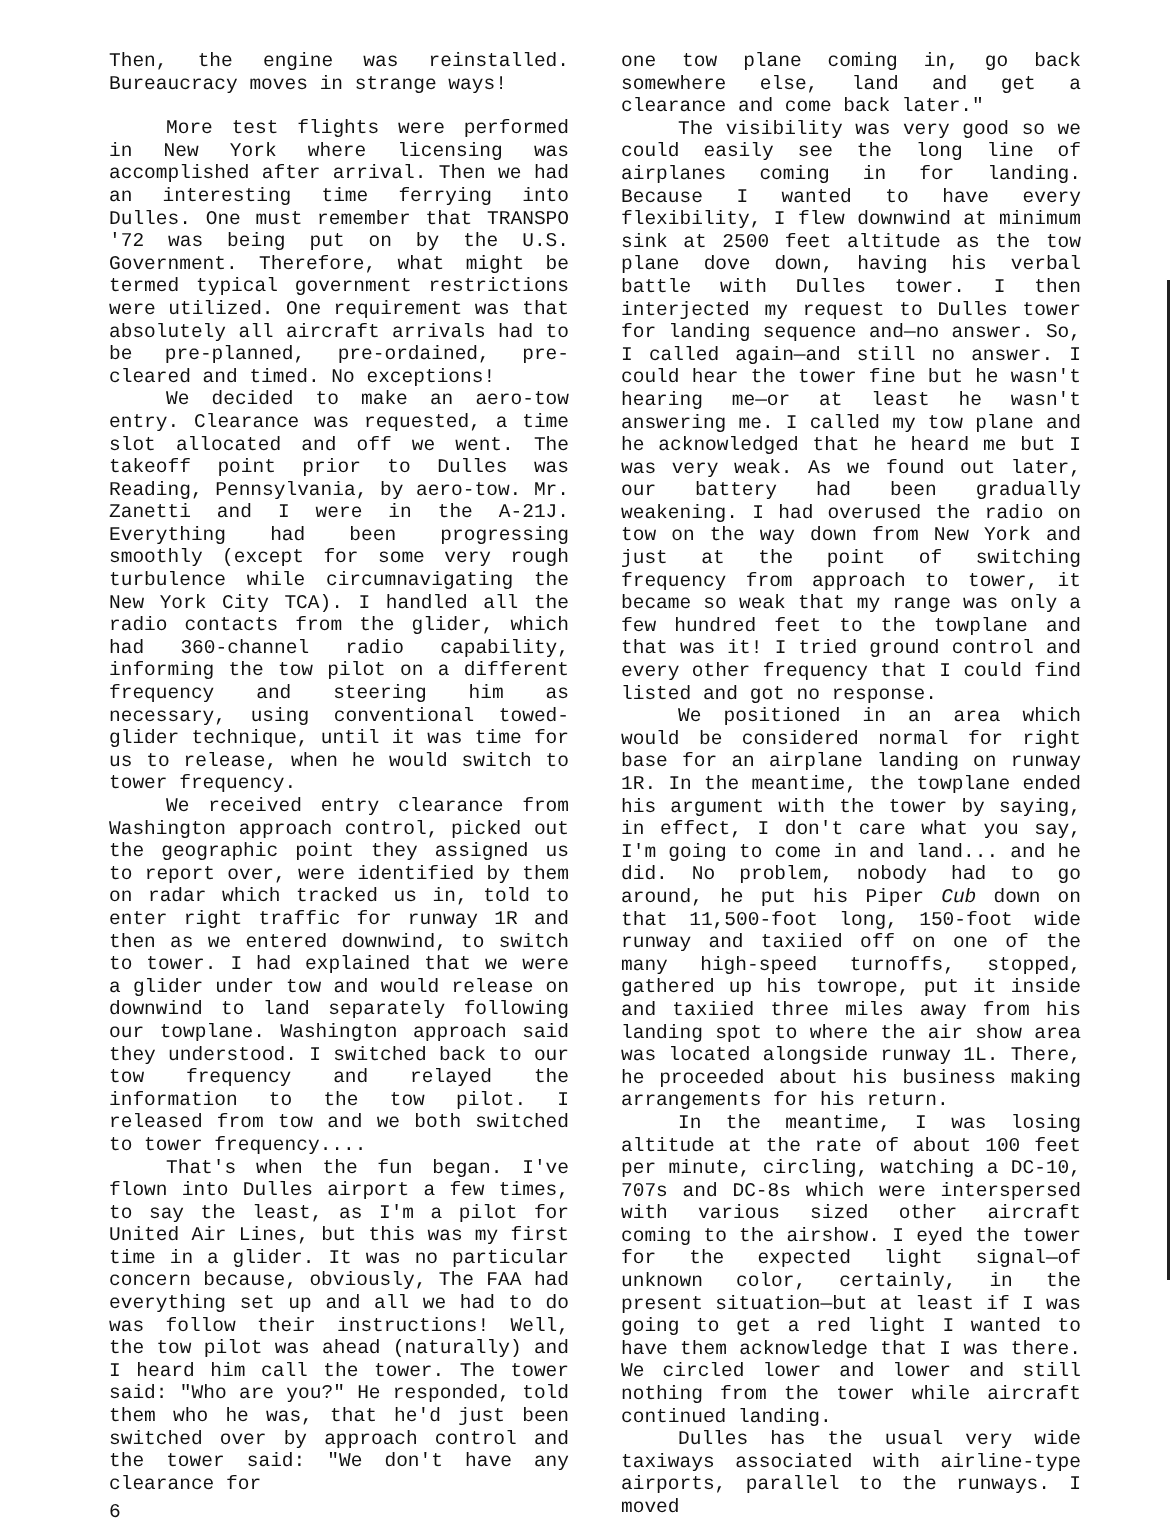Then, the engine was reinstalled. Bureaucracy moves in strange ways!
More test flights were performed in New York where licensing was accomplished after arrival. Then we had an interesting time ferrying into Dulles. One must remember that TRANSPO '72 was being put on by the U.S. Government. Therefore, what might be termed typical government restrictions were utilized. One requirement was that absolutely all aircraft arrivals had to be pre-planned, pre-ordained, pre-cleared and timed. No exceptions!
We decided to make an aero-tow entry. Clearance was requested, a time slot allocated and off we went. The takeoff point prior to Dulles was Reading, Pennsylvania, by aero-tow. Mr. Zanetti and I were in the A-21J. Everything had been progressing smoothly (except for some very rough turbulence while circumnavigating the New York City TCA). I handled all the radio contacts from the glider, which had 360-channel radio capability, informing the tow pilot on a different frequency and steering him as necessary, using conventional towed-glider technique, until it was time for us to release, when he would switch to tower frequency.
We received entry clearance from Washington approach control, picked out the geographic point they assigned us to report over, were identified by them on radar which tracked us in, told to enter right traffic for runway 1R and then as we entered downwind, to switch to tower. I had explained that we were a glider under tow and would release on downwind to land separately following our towplane. Washington approach said they understood. I switched back to our tow frequency and relayed the information to the tow pilot. I released from tow and we both switched to tower frequency....
That's when the fun began. I've flown into Dulles airport a few times, to say the least, as I'm a pilot for United Air Lines, but this was my first time in a glider. It was no particular concern because, obviously, The FAA had everything set up and all we had to do was follow their instructions! Well, the tow pilot was ahead (naturally) and I heard him call the tower. The tower said: "Who are you?" He responded, told them who he was, that he'd just been switched over by approach control and the tower said: "We don't have any clearance for
6
one tow plane coming in, go back somewhere else, land and get a clearance and come back later."
The visibility was very good so we could easily see the long line of airplanes coming in for landing. Because I wanted to have every flexibility, I flew downwind at minimum sink at 2500 feet altitude as the tow plane dove down, having his verbal battle with Dulles tower. I then interjected my request to Dulles tower for landing sequence and—no answer. So, I called again—and still no answer. I could hear the tower fine but he wasn't hearing me—or at least he wasn't answering me. I called my tow plane and he acknowledged that he heard me but I was very weak. As we found out later, our battery had been gradually weakening. I had overused the radio on tow on the way down from New York and just at the point of switching frequency from approach to tower, it became so weak that my range was only a few hundred feet to the towplane and that was it! I tried ground control and every other frequency that I could find listed and got no response.
We positioned in an area which would be considered normal for right base for an airplane landing on runway 1R. In the meantime, the towplane ended his argument with the tower by saying, in effect, I don't care what you say, I'm going to come in and land... and he did. No problem, nobody had to go around, he put his Piper Cub down on that 11,500-foot long, 150-foot wide runway and taxiied off on one of the many high-speed turnoffs, stopped, gathered up his towrope, put it inside and taxiied three miles away from his landing spot to where the air show area was located alongside runway 1L. There, he proceeded about his business making arrangements for his return.
In the meantime, I was losing altitude at the rate of about 100 feet per minute, circling, watching a DC-10, 707s and DC-8s which were interspersed with various sized other aircraft coming to the airshow. I eyed the tower for the expected light signal—of unknown color, certainly, in the present situation—but at least if I was going to get a red light I wanted to have them acknowledge that I was there. We circled lower and lower and still nothing from the tower while aircraft continued landing.
Dulles has the usual very wide taxiways associated with airline-type airports, parallel to the runways. I moved